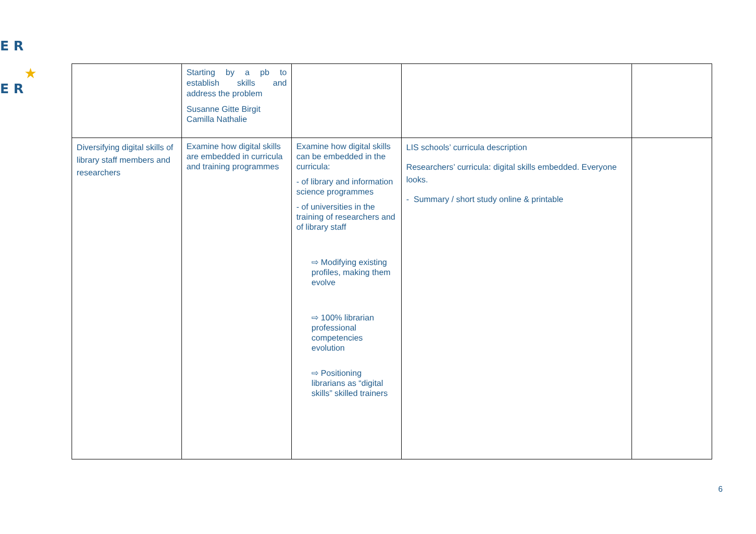E R
E R
★
| | Starting by a pb to establish skills and address the problem Susanne Gitte Birgit Camilla Nathalie | | | |
| Diversifying digital skills of library staff members and researchers | Examine how digital skills are embedded in curricula and training programmes | Examine how digital skills can be embedded in the curricula: - of library and information science programmes - of universities in the training of researchers and of library staff ⇨ Modifying existing profiles, making them evolve ⇨ 100% librarian professional competencies evolution ⇨ Positioning librarians as “digital skills” skilled trainers | LIS schools’ curricula description Researchers’ curricula: digital skills embedded. Everyone looks. - Summary / short study online & printable | |
6